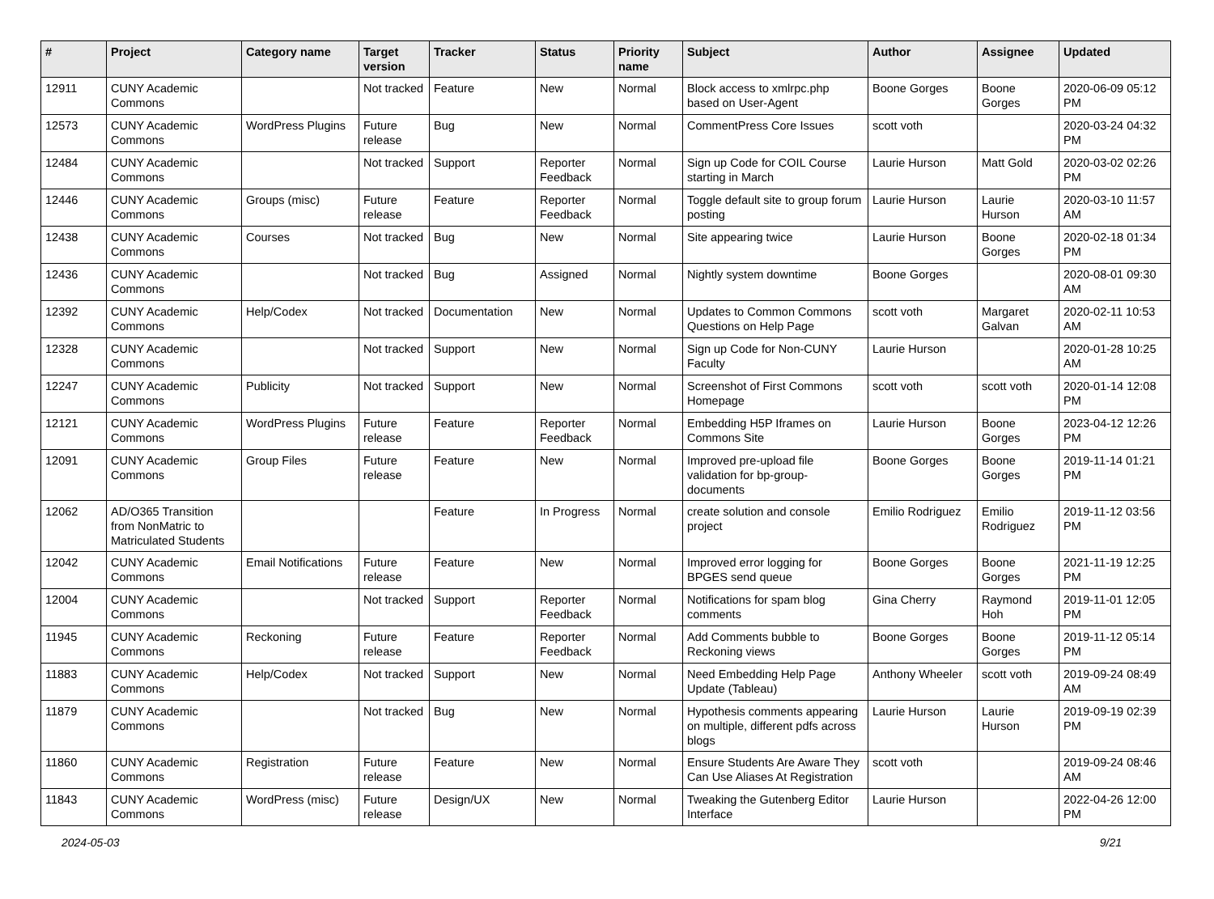| # | Project | Category name | Target version | Tracker | Status | Priority name | Subject | Author | Assignee | Updated |
| --- | --- | --- | --- | --- | --- | --- | --- | --- | --- | --- |
| 12911 | CUNY Academic Commons | | Not tracked | Feature | New | Normal | Block access to xmlrpc.php based on User-Agent | Boone Gorges | Boone Gorges | 2020-06-09 05:12 PM |
| 12573 | CUNY Academic Commons | WordPress Plugins | Future release | Bug | New | Normal | CommentPress Core Issues | scott voth | | 2020-03-24 04:32 PM |
| 12484 | CUNY Academic Commons | | Not tracked | Support | Reporter Feedback | Normal | Sign up Code for COIL Course starting in March | Laurie Hurson | Matt Gold | 2020-03-02 02:26 PM |
| 12446 | CUNY Academic Commons | Groups (misc) | Future release | Feature | Reporter Feedback | Normal | Toggle default site to group forum posting | Laurie Hurson | Laurie Hurson | 2020-03-10 11:57 AM |
| 12438 | CUNY Academic Commons | Courses | Not tracked | Bug | New | Normal | Site appearing twice | Laurie Hurson | Boone Gorges | 2020-02-18 01:34 PM |
| 12436 | CUNY Academic Commons | | Not tracked | Bug | Assigned | Normal | Nightly system downtime | Boone Gorges | | 2020-08-01 09:30 AM |
| 12392 | CUNY Academic Commons | Help/Codex | Not tracked | Documentation | New | Normal | Updates to Common Commons Questions on Help Page | scott voth | Margaret Galvan | 2020-02-11 10:53 AM |
| 12328 | CUNY Academic Commons | | Not tracked | Support | New | Normal | Sign up Code for Non-CUNY Faculty | Laurie Hurson | | 2020-01-28 10:25 AM |
| 12247 | CUNY Academic Commons | Publicity | Not tracked | Support | New | Normal | Screenshot of First Commons Homepage | scott voth | scott voth | 2020-01-14 12:08 PM |
| 12121 | CUNY Academic Commons | WordPress Plugins | Future release | Feature | Reporter Feedback | Normal | Embedding H5P Iframes on Commons Site | Laurie Hurson | Boone Gorges | 2023-04-12 12:26 PM |
| 12091 | CUNY Academic Commons | Group Files | Future release | Feature | New | Normal | Improved pre-upload file validation for bp-group-documents | Boone Gorges | Boone Gorges | 2019-11-14 01:21 PM |
| 12062 | AD/O365 Transition from NonMatric to Matriculated Students | | | Feature | In Progress | Normal | create solution and console project | Emilio Rodriguez | Emilio Rodriguez | 2019-11-12 03:56 PM |
| 12042 | CUNY Academic Commons | Email Notifications | Future release | Feature | New | Normal | Improved error logging for BPGES send queue | Boone Gorges | Boone Gorges | 2021-11-19 12:25 PM |
| 12004 | CUNY Academic Commons | | Not tracked | Support | Reporter Feedback | Normal | Notifications for spam blog comments | Gina Cherry | Raymond Hoh | 2019-11-01 12:05 PM |
| 11945 | CUNY Academic Commons | Reckoning | Future release | Feature | Reporter Feedback | Normal | Add Comments bubble to Reckoning views | Boone Gorges | Boone Gorges | 2019-11-12 05:14 PM |
| 11883 | CUNY Academic Commons | Help/Codex | Not tracked | Support | New | Normal | Need Embedding Help Page Update (Tableau) | Anthony Wheeler | scott voth | 2019-09-24 08:49 AM |
| 11879 | CUNY Academic Commons | | Not tracked | Bug | New | Normal | Hypothesis comments appearing on multiple, different pdfs across blogs | Laurie Hurson | Laurie Hurson | 2019-09-19 02:39 PM |
| 11860 | CUNY Academic Commons | Registration | Future release | Feature | New | Normal | Ensure Students Are Aware They Can Use Aliases At Registration | scott voth | | 2019-09-24 08:46 AM |
| 11843 | CUNY Academic Commons | WordPress (misc) | Future release | Design/UX | New | Normal | Tweaking the Gutenberg Editor Interface | Laurie Hurson | | 2022-04-26 12:00 PM |
2024-05-03 9/21